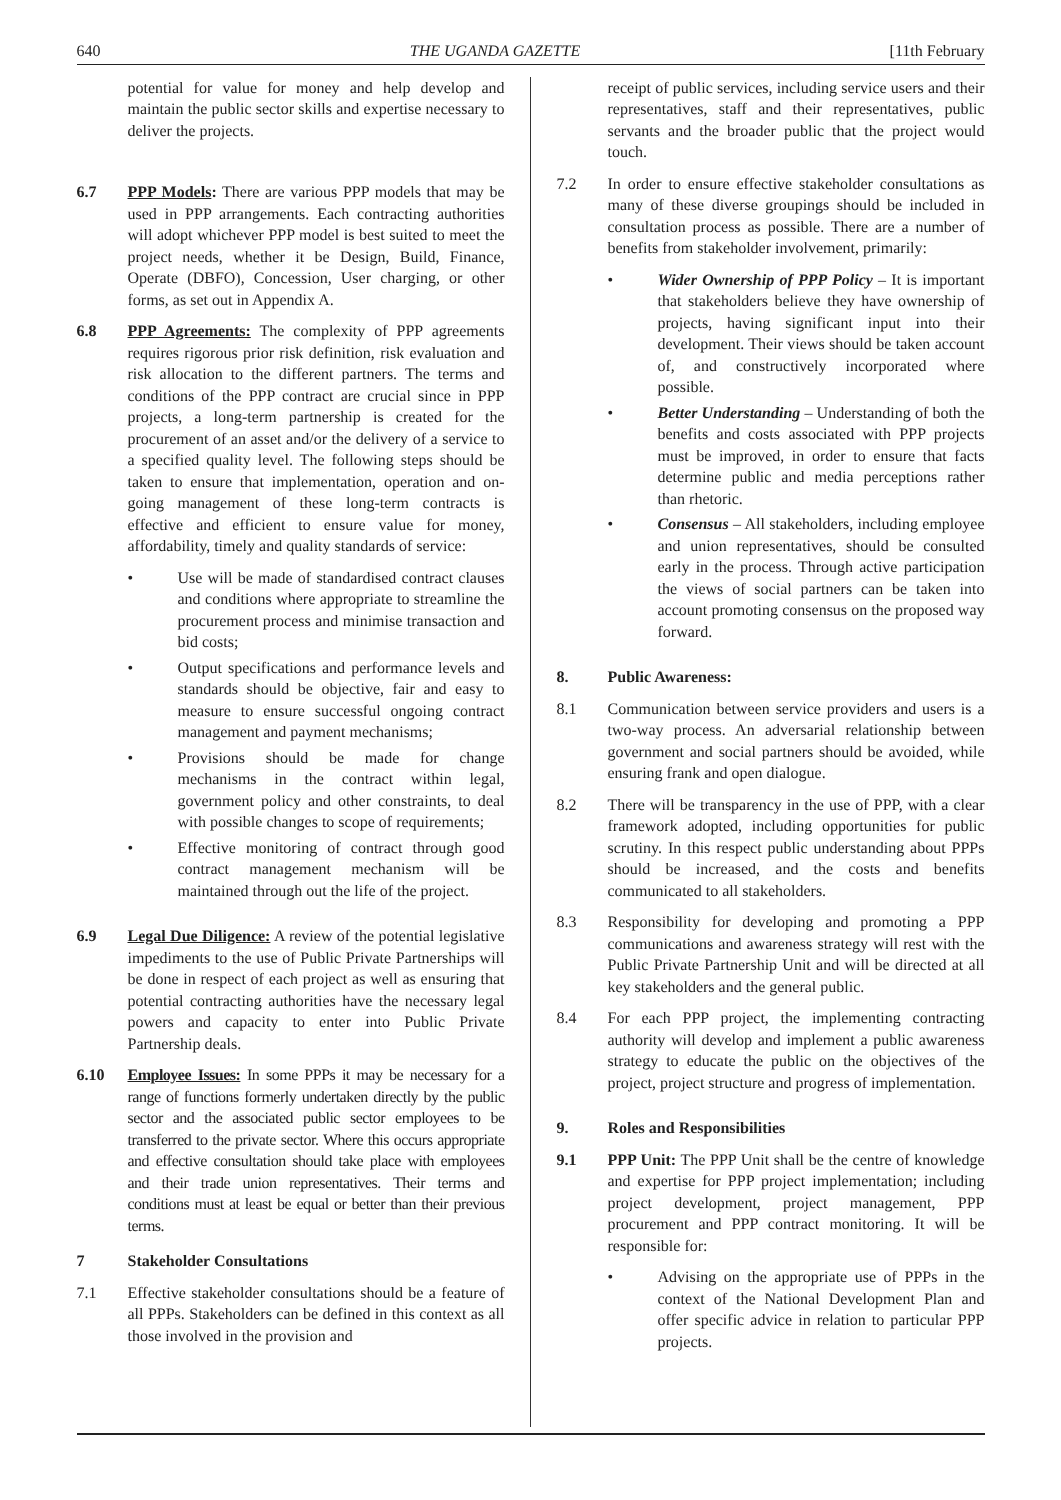640 THE UGANDA GAZETTE [11th February
potential for value for money and help develop and maintain the public sector skills and expertise necessary to deliver the projects.
6.7 PPP Models: There are various PPP models that may be used in PPP arrangements. Each contracting authorities will adopt whichever PPP model is best suited to meet the project needs, whether it be Design, Build, Finance, Operate (DBFO), Concession, User charging, or other forms, as set out in Appendix A.
6.8 PPP Agreements: The complexity of PPP agreements requires rigorous prior risk definition, risk evaluation and risk allocation to the different partners. The terms and conditions of the PPP contract are crucial since in PPP projects, a long-term partnership is created for the procurement of an asset and/or the delivery of a service to a specified quality level. The following steps should be taken to ensure that implementation, operation and on-going management of these long-term contracts is effective and efficient to ensure value for money, affordability, timely and quality standards of service:
• Use will be made of standardised contract clauses and conditions where appropriate to streamline the procurement process and minimise transaction and bid costs;
• Output specifications and performance levels and standards should be objective, fair and easy to measure to ensure successful ongoing contract management and payment mechanisms;
• Provisions should be made for change mechanisms in the contract within legal, government policy and other constraints, to deal with possible changes to scope of requirements;
• Effective monitoring of contract through good contract management mechanism will be maintained through out the life of the project.
6.9 Legal Due Diligence: A review of the potential legislative impediments to the use of Public Private Partnerships will be done in respect of each project as well as ensuring that potential contracting authorities have the necessary legal powers and capacity to enter into Public Private Partnership deals.
6.10 Employee Issues: In some PPPs it may be necessary for a range of functions formerly undertaken directly by the public sector and the associated public sector employees to be transferred to the private sector. Where this occurs appropriate and effective consultation should take place with employees and their trade union representatives. Their terms and conditions must at least be equal or better than their previous terms.
7 Stakeholder Consultations
7.1 Effective stakeholder consultations should be a feature of all PPPs. Stakeholders can be defined in this context as all those involved in the provision and
receipt of public services, including service users and their representatives, staff and their representatives, public servants and the broader public that the project would touch.
7.2 In order to ensure effective stakeholder consultations as many of these diverse groupings should be included in consultation process as possible. There are a number of benefits from stakeholder involvement, primarily:
• Wider Ownership of PPP Policy – It is important that stakeholders believe they have ownership of projects, having significant input into their development. Their views should be taken account of, and constructively incorporated where possible.
• Better Understanding – Understanding of both the benefits and costs associated with PPP projects must be improved, in order to ensure that facts determine public and media perceptions rather than rhetoric.
• Consensus – All stakeholders, including employee and union representatives, should be consulted early in the process. Through active participation the views of social partners can be taken into account promoting consensus on the proposed way forward.
8. Public Awareness:
8.1 Communication between service providers and users is a two-way process. An adversarial relationship between government and social partners should be avoided, while ensuring frank and open dialogue.
8.2 There will be transparency in the use of PPP, with a clear framework adopted, including opportunities for public scrutiny. In this respect public understanding about PPPs should be increased, and the costs and benefits communicated to all stakeholders.
8.3 Responsibility for developing and promoting a PPP communications and awareness strategy will rest with the Public Private Partnership Unit and will be directed at all key stakeholders and the general public.
8.4 For each PPP project, the implementing contracting authority will develop and implement a public awareness strategy to educate the public on the objectives of the project, project structure and progress of implementation.
9. Roles and Responsibilities
9.1 PPP Unit: The PPP Unit shall be the centre of knowledge and expertise for PPP project implementation; including project development, project management, PPP procurement and PPP contract monitoring. It will be responsible for:
• Advising on the appropriate use of PPPs in the context of the National Development Plan and offer specific advice in relation to particular PPP projects.